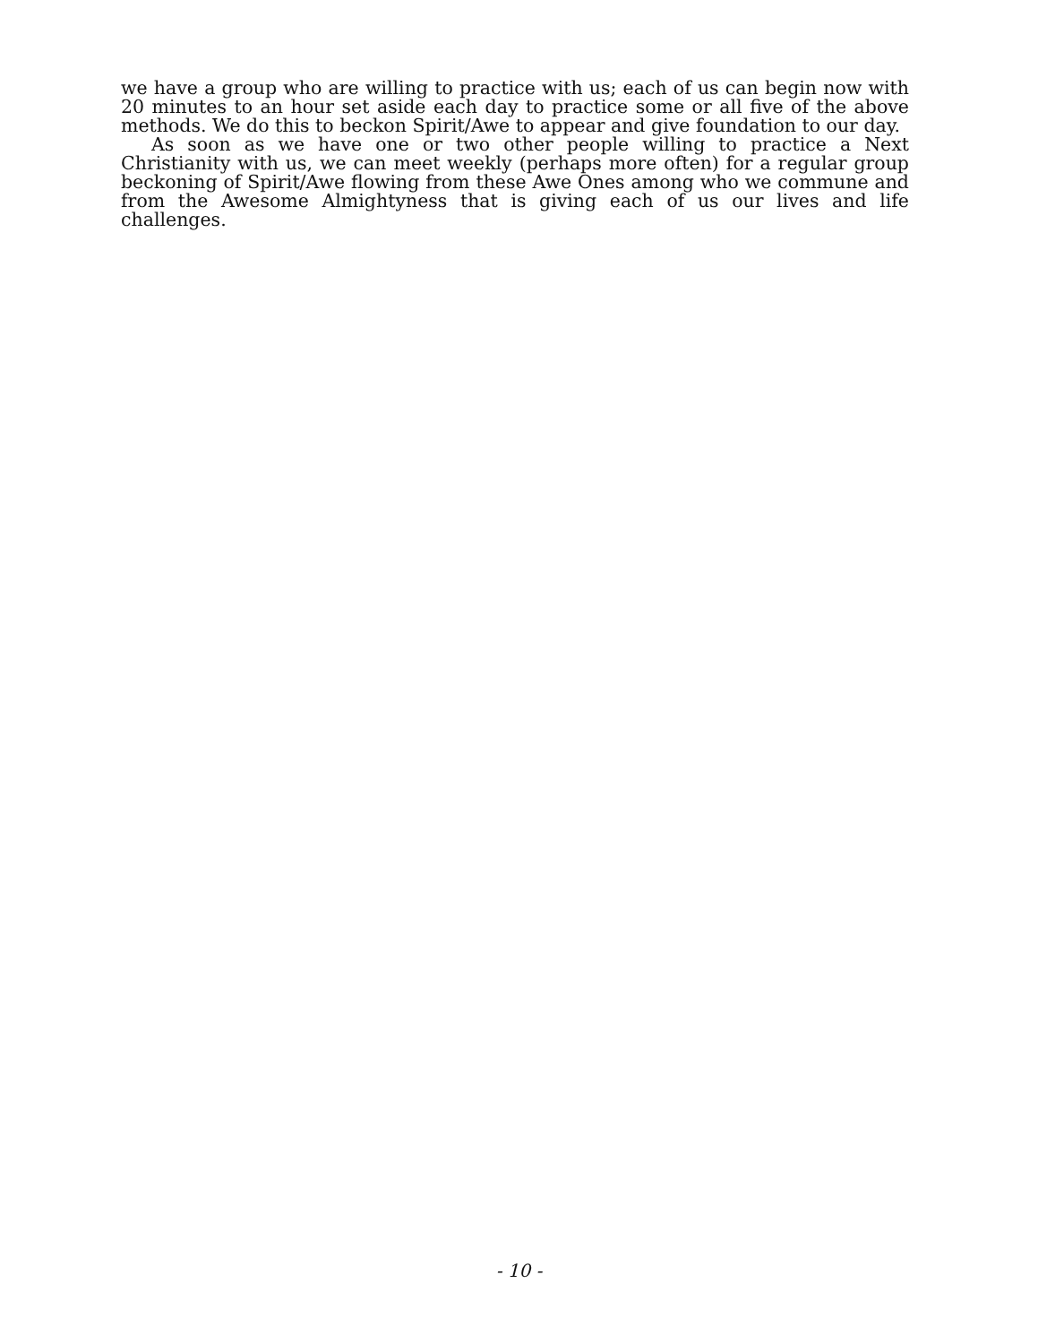we have a group who are willing to practice with us; each of us can begin now with 20 minutes to an hour set aside each day to practice some or all five of the above methods. We do this to beckon Spirit/Awe to appear and give foundation to our day.
As soon as we have one or two other people willing to practice a Next Christianity with us, we can meet weekly (perhaps more often) for a regular group beckoning of Spirit/Awe flowing from these Awe Ones among who we commune and from the Awesome Almightyness that is giving each of us our lives and life challenges.
- 10 -